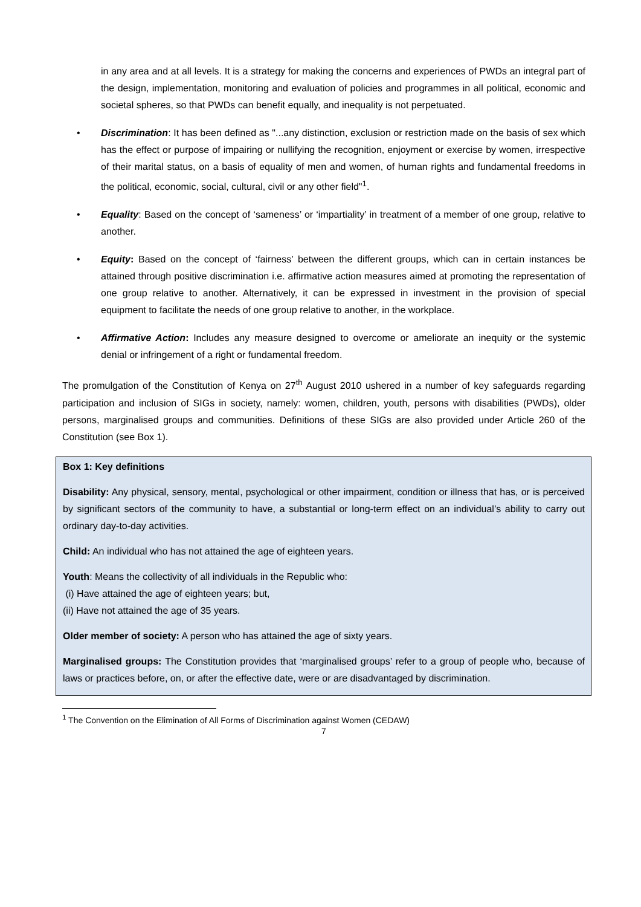in any area and at all levels. It is a strategy for making the concerns and experiences of PWDs an integral part of the design, implementation, monitoring and evaluation of policies and programmes in all political, economic and societal spheres, so that PWDs can benefit equally, and inequality is not perpetuated.
• Discrimination: It has been defined as "...any distinction, exclusion or restriction made on the basis of sex which has the effect or purpose of impairing or nullifying the recognition, enjoyment or exercise by women, irrespective of their marital status, on a basis of equality of men and women, of human rights and fundamental freedoms in the political, economic, social, cultural, civil or any other field"<sup>1</sup>.
• Equality: Based on the concept of ‘sameness’ or ‘impartiality’ in treatment of a member of one group, relative to another.
• Equity: Based on the concept of ‘fairness’ between the different groups, which can in certain instances be attained through positive discrimination i.e. affirmative action measures aimed at promoting the representation of one group relative to another. Alternatively, it can be expressed in investment in the provision of special equipment to facilitate the needs of one group relative to another, in the workplace.
• Affirmative Action: Includes any measure designed to overcome or ameliorate an inequity or the systemic denial or infringement of a right or fundamental freedom.
The promulgation of the Constitution of Kenya on 27<sup>th</sup> August 2010 ushered in a number of key safeguards regarding participation and inclusion of SIGs in society, namely: women, children, youth, persons with disabilities (PWDs), older persons, marginalised groups and communities. Definitions of these SIGs are also provided under Article 260 of the Constitution (see Box 1).
Box 1: Key definitions
Disability: Any physical, sensory, mental, psychological or other impairment, condition or illness that has, or is perceived by significant sectors of the community to have, a substantial or long-term effect on an individual’s ability to carry out ordinary day-to-day activities.
Child: An individual who has not attained the age of eighteen years.
Youth: Means the collectivity of all individuals in the Republic who:
(i) Have attained the age of eighteen years; but,
(ii) Have not attained the age of 35 years.
Older member of society: A person who has attained the age of sixty years.
Marginalised groups: The Constitution provides that ‘marginalised groups’ refer to a group of people who, because of laws or practices before, on, or after the effective date, were or are disadvantaged by discrimination.
<sup>1</sup> The Convention on the Elimination of All Forms of Discrimination against Women (CEDAW)
7